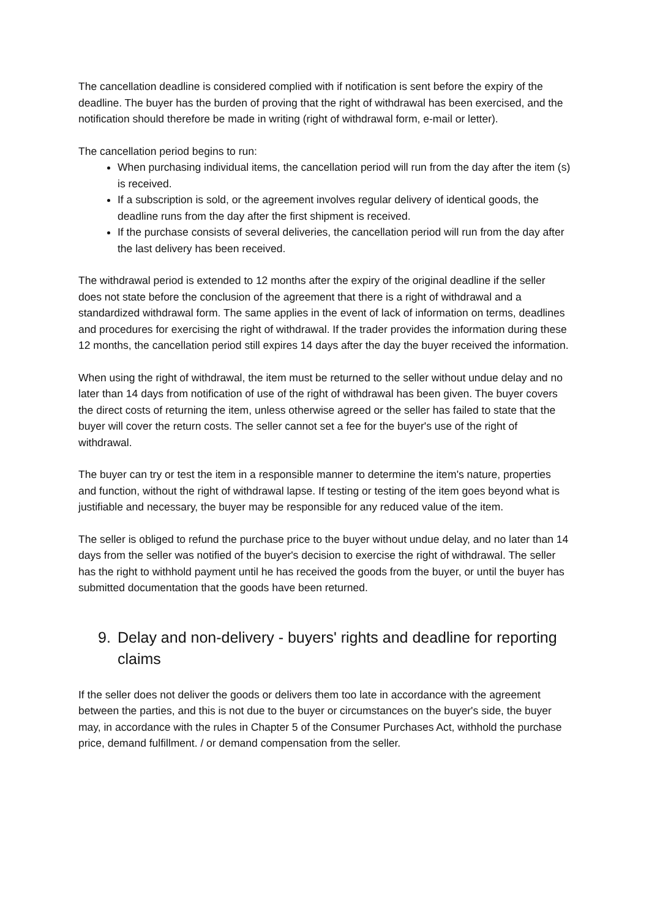The cancellation deadline is considered complied with if notification is sent before the expiry of the deadline. The buyer has the burden of proving that the right of withdrawal has been exercised, and the notification should therefore be made in writing (right of withdrawal form, e-mail or letter).
The cancellation period begins to run:
When purchasing individual items, the cancellation period will run from the day after the item (s) is received.
If a subscription is sold, or the agreement involves regular delivery of identical goods, the deadline runs from the day after the first shipment is received.
If the purchase consists of several deliveries, the cancellation period will run from the day after the last delivery has been received.
The withdrawal period is extended to 12 months after the expiry of the original deadline if the seller does not state before the conclusion of the agreement that there is a right of withdrawal and a standardized withdrawal form. The same applies in the event of lack of information on terms, deadlines and procedures for exercising the right of withdrawal. If the trader provides the information during these 12 months, the cancellation period still expires 14 days after the day the buyer received the information.
When using the right of withdrawal, the item must be returned to the seller without undue delay and no later than 14 days from notification of use of the right of withdrawal has been given. The buyer covers the direct costs of returning the item, unless otherwise agreed or the seller has failed to state that the buyer will cover the return costs. The seller cannot set a fee for the buyer's use of the right of withdrawal.
The buyer can try or test the item in a responsible manner to determine the item's nature, properties and function, without the right of withdrawal lapse. If testing or testing of the item goes beyond what is justifiable and necessary, the buyer may be responsible for any reduced value of the item.
The seller is obliged to refund the purchase price to the buyer without undue delay, and no later than 14 days from the seller was notified of the buyer's decision to exercise the right of withdrawal. The seller has the right to withhold payment until he has received the goods from the buyer, or until the buyer has submitted documentation that the goods have been returned.
9. Delay and non-delivery - buyers' rights and deadline for reporting claims
If the seller does not deliver the goods or delivers them too late in accordance with the agreement between the parties, and this is not due to the buyer or circumstances on the buyer's side, the buyer may, in accordance with the rules in Chapter 5 of the Consumer Purchases Act, withhold the purchase price, demand fulfillment. / or demand compensation from the seller.